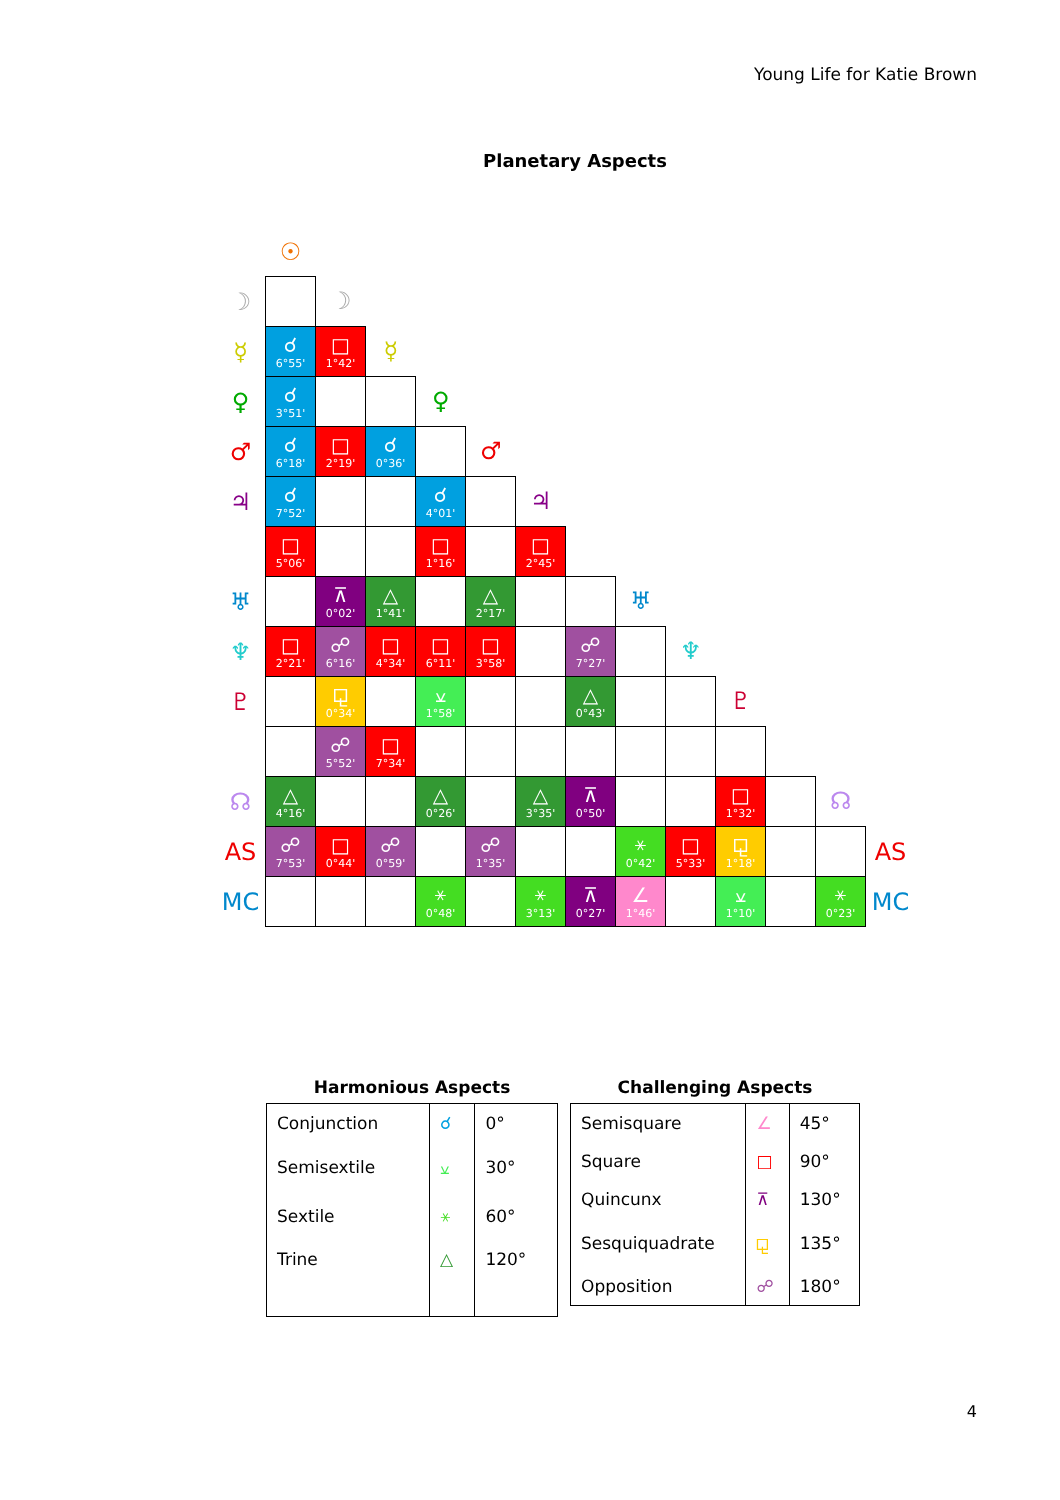Young Life for Katie Brown
Planetary Aspects
| | ☉ | | | | | | | | | | | | |
| ☽ | | ☽ | | | | | | | | | | | |
| ☿ | ☌ 6°55' | □ 1°42' | ☿ | | | | | | | | | | |
| ♀ | ☌ 3°51' | | | ♀ | | | | | | | | | |
| ♂ | ☌ 6°18' | □ 2°19' | ☌ 0°36' | | ♂ | | | | | | | | |
| ♃ | ☌ 7°52' | | | ☌ 4°01' | | ♃ | | | | | | | |
| ♄ | □ 5°06' | | | □ 1°16' | | □ 2°45' | ♄ | | | | | | |
| ♅ | | ⊼ 0°02' | △ 1°41' | | △ 2°17' | | | ♅ | | | | | |
| ♆ | □ 2°21' | ☍ 6°16' | □ 4°34' | □ 6°11' | □ 3°58' | | ☍ 7°27' | | ♆ | | | | |
| ♇ | | ⚼ 0°34' | | ⚺ 1°58' | | | △ 0°43' | | | ♇ | | | |
| ⚷ | | ☍ 5°52' | □ 7°34' | | | | | | | | ⚷ | | |
| ☊ | △ 4°16' | | | △ 0°26' | | △ 3°35' | ⊼ 0°50' | | | □ 1°32' | | ☊ | |
| AS | ☍ 7°53' | □ 0°44' | ☍ 0°59' | | ☍ 1°35' | | | ⚹ 0°42' | □ 5°33' | ⚼ 1°18' | | | AS |
| MC | | | | ⚹ 0°48' | | ⚹ 3°13' | ⊼ 0°27' | ∠ 1°46' | | ⚺ 1°10' | | ⚹ 0°23' | MC |
Harmonious Aspects
| Conjunction | ☌ | 0° |
| Semisextile | ⚺ | 30° |
| Sextile | ⚹ | 60° |
| Trine | △ | 120° |
Challenging Aspects
| Semisquare | ∠ | 45° |
| Square | □ | 90° |
| Quincunx | ⊼ | 130° |
| Sesquiquadrate | ⚼ | 135° |
| Opposition | ☍ | 180° |
4